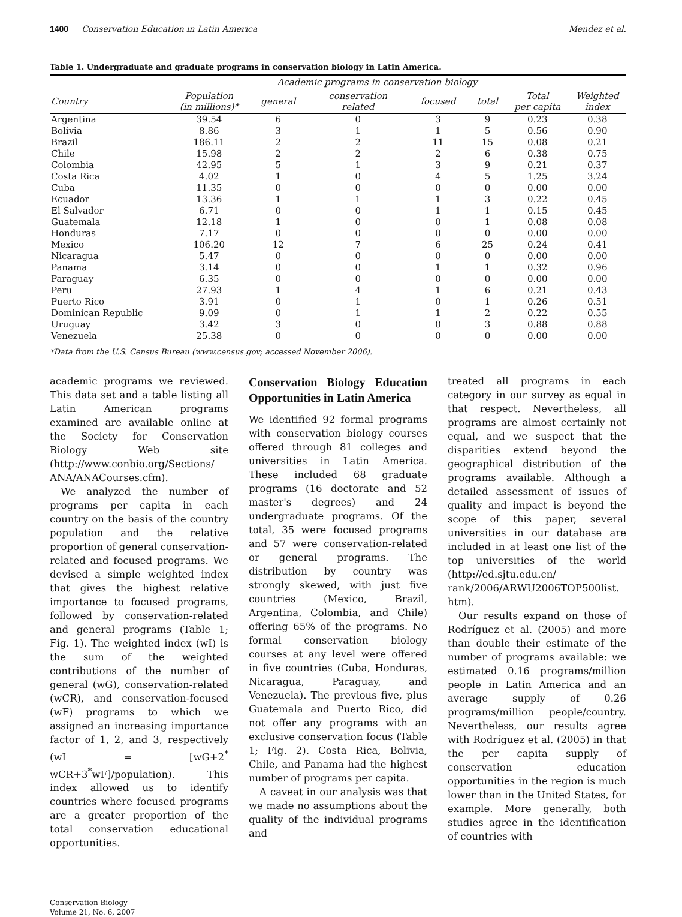1400 Conservation Education in Latin America Mendez et al.
Table 1. Undergraduate and graduate programs in conservation biology in Latin America.
| | | Academic programs in conservation biology | | | | | |
| --- | --- | --- | --- | --- | --- | --- | --- |
| Country | Population (in millions)* | general | conservation related | focused | total | Total per capita | Weighted index |
| Argentina | 39.54 | 6 | 0 | 3 | 9 | 0.23 | 0.38 |
| Bolivia | 8.86 | 3 | 1 | 1 | 5 | 0.56 | 0.90 |
| Brazil | 186.11 | 2 | 2 | 11 | 15 | 0.08 | 0.21 |
| Chile | 15.98 | 2 | 2 | 2 | 6 | 0.38 | 0.75 |
| Colombia | 42.95 | 5 | 1 | 3 | 9 | 0.21 | 0.37 |
| Costa Rica | 4.02 | 1 | 0 | 4 | 5 | 1.25 | 3.24 |
| Cuba | 11.35 | 0 | 0 | 0 | 0 | 0.00 | 0.00 |
| Ecuador | 13.36 | 1 | 1 | 1 | 3 | 0.22 | 0.45 |
| El Salvador | 6.71 | 0 | 0 | 1 | 1 | 0.15 | 0.45 |
| Guatemala | 12.18 | 1 | 0 | 0 | 1 | 0.08 | 0.08 |
| Honduras | 7.17 | 0 | 0 | 0 | 0 | 0.00 | 0.00 |
| Mexico | 106.20 | 12 | 7 | 6 | 25 | 0.24 | 0.41 |
| Nicaragua | 5.47 | 0 | 0 | 0 | 0 | 0.00 | 0.00 |
| Panama | 3.14 | 0 | 0 | 1 | 1 | 0.32 | 0.96 |
| Paraguay | 6.35 | 0 | 0 | 0 | 0 | 0.00 | 0.00 |
| Peru | 27.93 | 1 | 4 | 1 | 6 | 0.21 | 0.43 |
| Puerto Rico | 3.91 | 0 | 1 | 0 | 1 | 0.26 | 0.51 |
| Dominican Republic | 9.09 | 0 | 1 | 1 | 2 | 0.22 | 0.55 |
| Uruguay | 3.42 | 3 | 0 | 0 | 3 | 0.88 | 0.88 |
| Venezuela | 25.38 | 0 | 0 | 0 | 0 | 0.00 | 0.00 |
*Data from the U.S. Census Bureau (www.census.gov; accessed November 2006).
academic programs we reviewed. This data set and a table listing all Latin American programs examined are available online at the Society for Conservation Biology Web site (http://www.conbio.org/Sections/ ANA/ANACourses.cfm).
We analyzed the number of programs per capita in each country on the basis of the country population and the relative proportion of general conservation-related and focused programs. We devised a simple weighted index that gives the highest relative importance to focused programs, followed by conservation-related and general programs (Table 1; Fig. 1). The weighted index (wI) is the sum of the weighted contributions of the number of general (wG), conservation-related (wCR), and conservation-focused (wF) programs to which we assigned an increasing importance factor of 1, 2, and 3, respectively (wI = [wG+2<sup>*</sup> wCR+3<sup>*</sup>wF]/population). This index allowed us to identify countries where focused programs are a greater proportion of the total conservation educational opportunities.
Conservation Biology Education Opportunities in Latin America
We identified 92 formal programs with conservation biology courses offered through 81 colleges and universities in Latin America. These included 68 graduate programs (16 doctorate and 52 master's degrees) and 24 undergraduate programs. Of the total, 35 were focused programs and 57 were conservation-related or general programs. The distribution by country was strongly skewed, with just five countries (Mexico, Brazil, Argentina, Colombia, and Chile) offering 65% of the programs. No formal conservation biology courses at any level were offered in five countries (Cuba, Honduras, Nicaragua, Paraguay, and Venezuela). The previous five, plus Guatemala and Puerto Rico, did not offer any programs with an exclusive conservation focus (Table 1; Fig. 2). Costa Rica, Bolivia, Chile, and Panama had the highest number of programs per capita.
A caveat in our analysis was that we made no assumptions about the quality of the individual programs and
treated all programs in each category in our survey as equal in that respect. Nevertheless, all programs are almost certainly not equal, and we suspect that the disparities extend beyond the geographical distribution of the programs available. Although a detailed assessment of issues of quality and impact is beyond the scope of this paper, several universities in our database are included in at least one list of the top universities of the world (http://ed.sjtu.edu.cn/ rank/2006/ARWU2006TOP500list. htm).
Our results expand on those of Rodríguez et al. (2005) and more than double their estimate of the number of programs available: we estimated 0.16 programs/million people in Latin America and an average supply of 0.26 programs/million people/country. Nevertheless, our results agree with Rodríguez et al. (2005) in that the per capita supply of conservation education opportunities in the region is much lower than in the United States, for example. More generally, both studies agree in the identification of countries with
Conservation Biology
Volume 21, No. 6, 2007